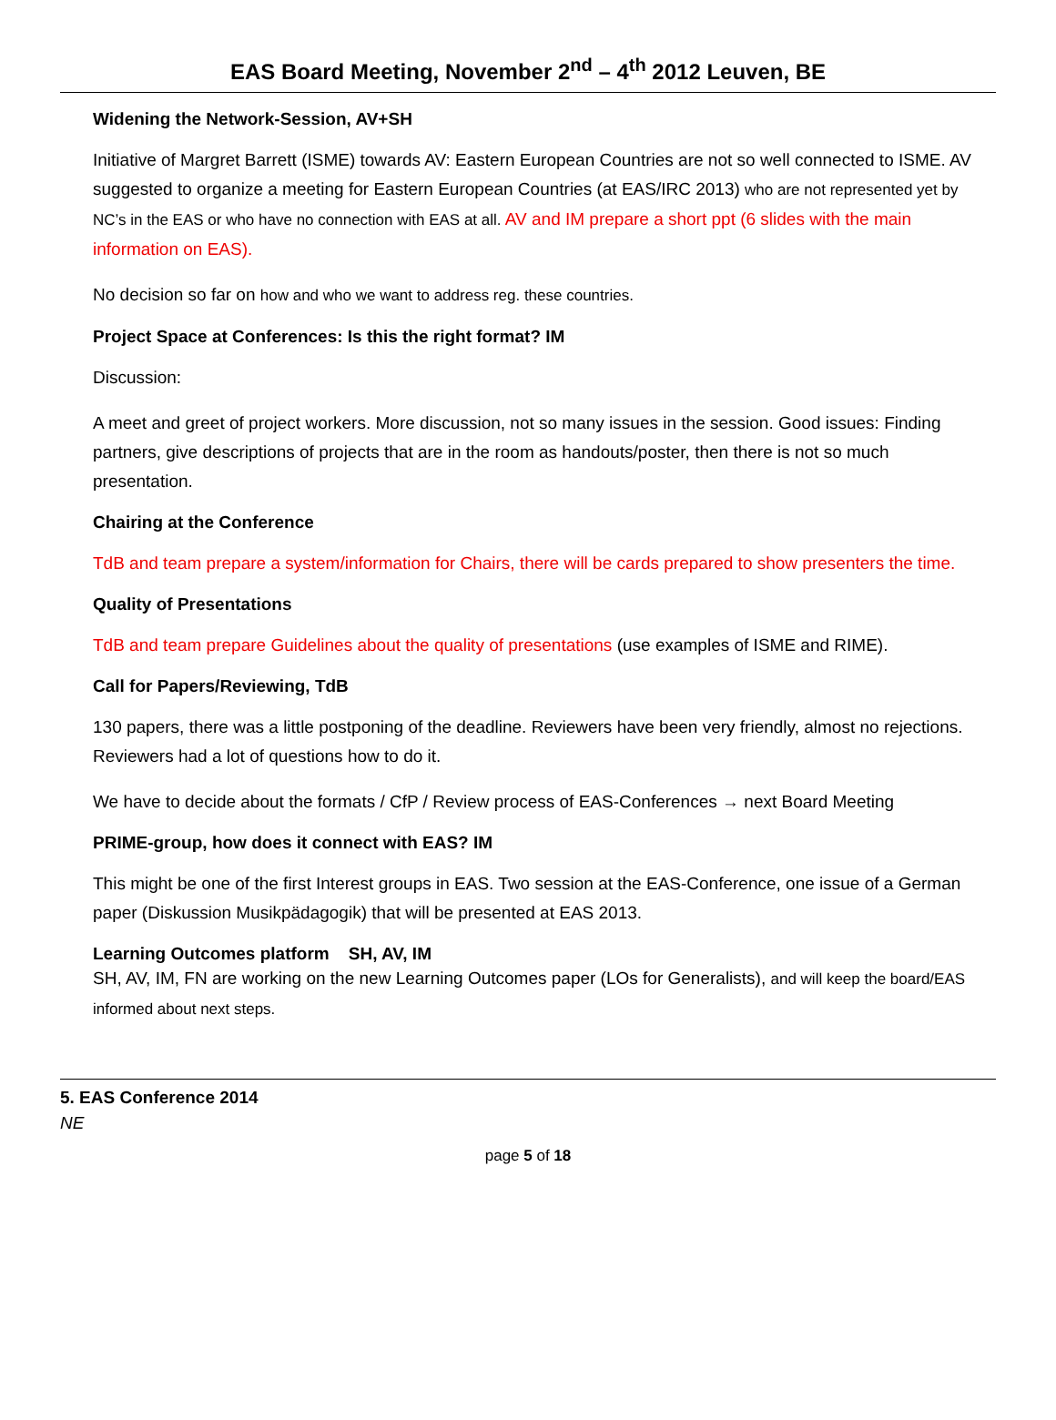EAS Board Meeting, November 2<sup>nd</sup> – 4<sup>th</sup> 2012 Leuven, BE
Widening the Network-Session, AV+SH
Initiative of Margret Barrett (ISME) towards AV: Eastern European Countries are not so well connected to ISME. AV suggested to organize a meeting for Eastern European Countries (at EAS/IRC 2013) who are not represented yet by NC’s in the EAS or who have no connection with EAS at all. AV and IM prepare a short ppt (6 slides with the main information on EAS).
No decision so far on how and who we want to address reg. these countries.
Project Space at Conferences: Is this the right format? IM
Discussion:
A meet and greet of project workers. More discussion, not so many issues in the session. Good issues: Finding partners, give descriptions of projects that are in the room as handouts/poster, then there is not so much presentation.
Chairing at the Conference
TdB and team prepare a system/information for Chairs, there will be cards prepared to show presenters the time.
Quality of Presentations
TdB and team prepare Guidelines about the quality of presentations (use examples of ISME and RIME).
Call for Papers/Reviewing, TdB
130 papers, there was a little postponing of the deadline. Reviewers have been very friendly, almost no rejections. Reviewers had a lot of questions how to do it.
We have to decide about the formats / CfP / Review process of EAS-Conferences → next Board Meeting
PRIME-group, how does it connect with EAS? IM
This might be one of the first Interest groups in EAS. Two session at the EAS-Conference, one issue of a German paper (Diskussion Musikpädagogik) that will be presented at EAS 2013.
Learning Outcomes platform SH, AV, IM
SH, AV, IM, FN are working on the new Learning Outcomes paper (LOs for Generalists), and will keep the board/EAS informed about next steps.
5. EAS Conference 2014
NE
page 5 of 18